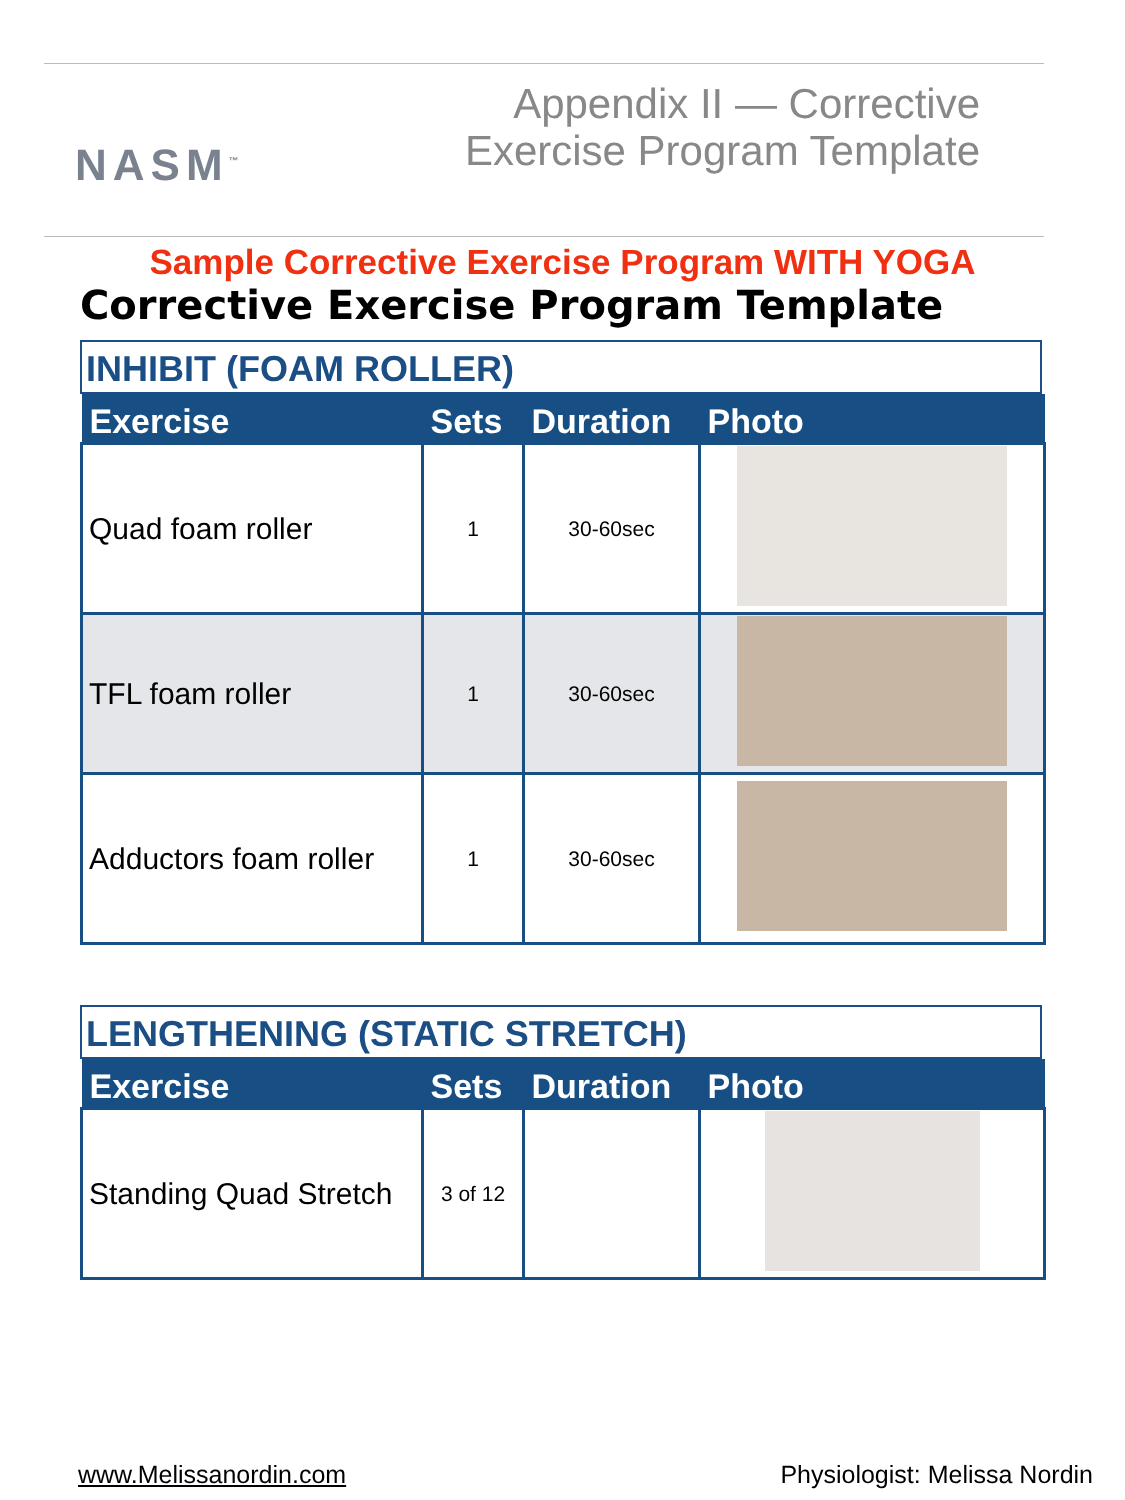NASM<sup>™</sup>
Appendix II — Corrective
Exercise Program Template
Sample Corrective Exercise Program WITH YOGA
Corrective Exercise Program Template
INHIBIT (FOAM ROLLER)
| Exercise | Sets | Duration | Photo |
| --- | --- | --- | --- |
| Quad foam roller | 1 | 30-60sec | |
| TFL foam roller | 1 | 30-60sec | |
| Adductors foam roller | 1 | 30-60sec | |
LENGTHENING (STATIC STRETCH)
| Exercise | Sets | Duration | Photo |
| --- | --- | --- | --- |
| Standing Quad Stretch | 3 of 12 | | |
www.Melissanordin.com Physiologist: Melissa Nordin